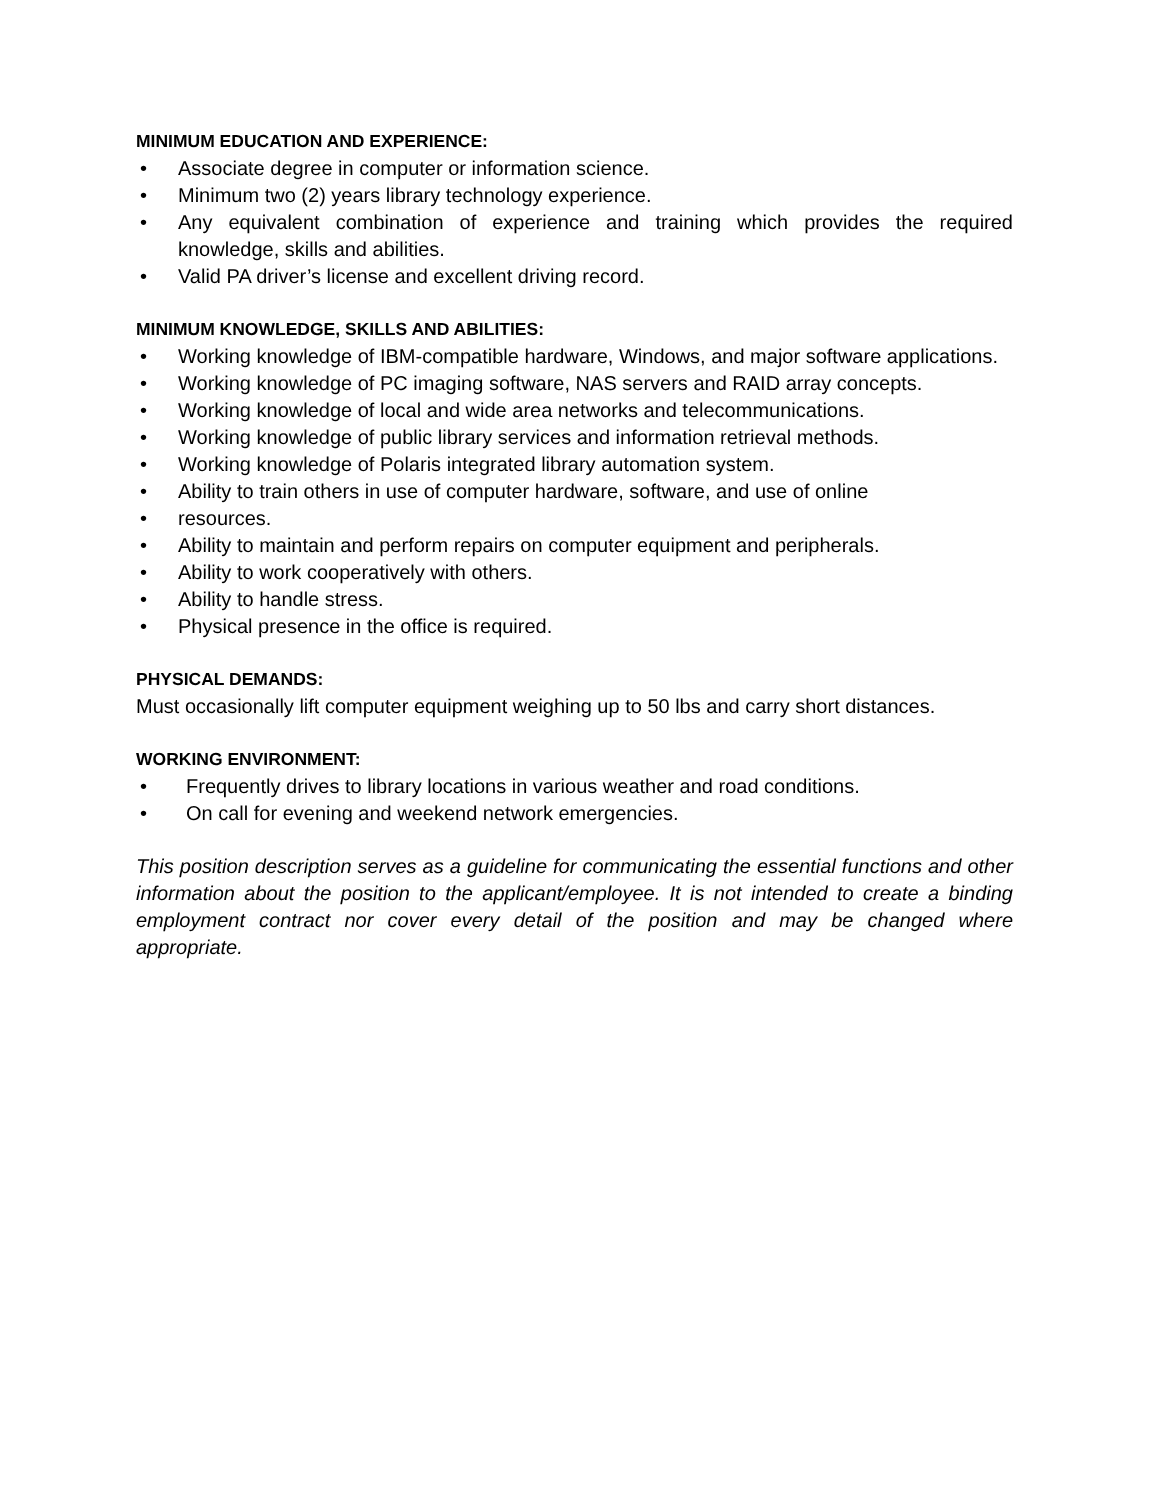MINIMUM EDUCATION AND EXPERIENCE:
• Associate degree in computer or information science.
• Minimum two (2) years library technology experience.
• Any equivalent combination of experience and training which provides the required knowledge, skills and abilities.
• Valid PA driver’s license and excellent driving record.
MINIMUM KNOWLEDGE, SKILLS AND ABILITIES:
• Working knowledge of IBM-compatible hardware, Windows, and major software applications.
• Working knowledge of PC imaging software, NAS servers and RAID array concepts.
• Working knowledge of local and wide area networks and telecommunications.
• Working knowledge of public library services and information retrieval methods.
• Working knowledge of Polaris integrated library automation system.
• Ability to train others in use of computer hardware, software, and use of online
• resources.
• Ability to maintain and perform repairs on computer equipment and peripherals.
• Ability to work cooperatively with others.
• Ability to handle stress.
• Physical presence in the office is required.
PHYSICAL DEMANDS:
Must occasionally lift computer equipment weighing up to 50 lbs and carry short distances.
WORKING ENVIRONMENT:
• Frequently drives to library locations in various weather and road conditions.
• On call for evening and weekend network emergencies.
This position description serves as a guideline for communicating the essential functions and other information about the position to the applicant/employee. It is not intended to create a binding employment contract nor cover every detail of the position and may be changed where appropriate.